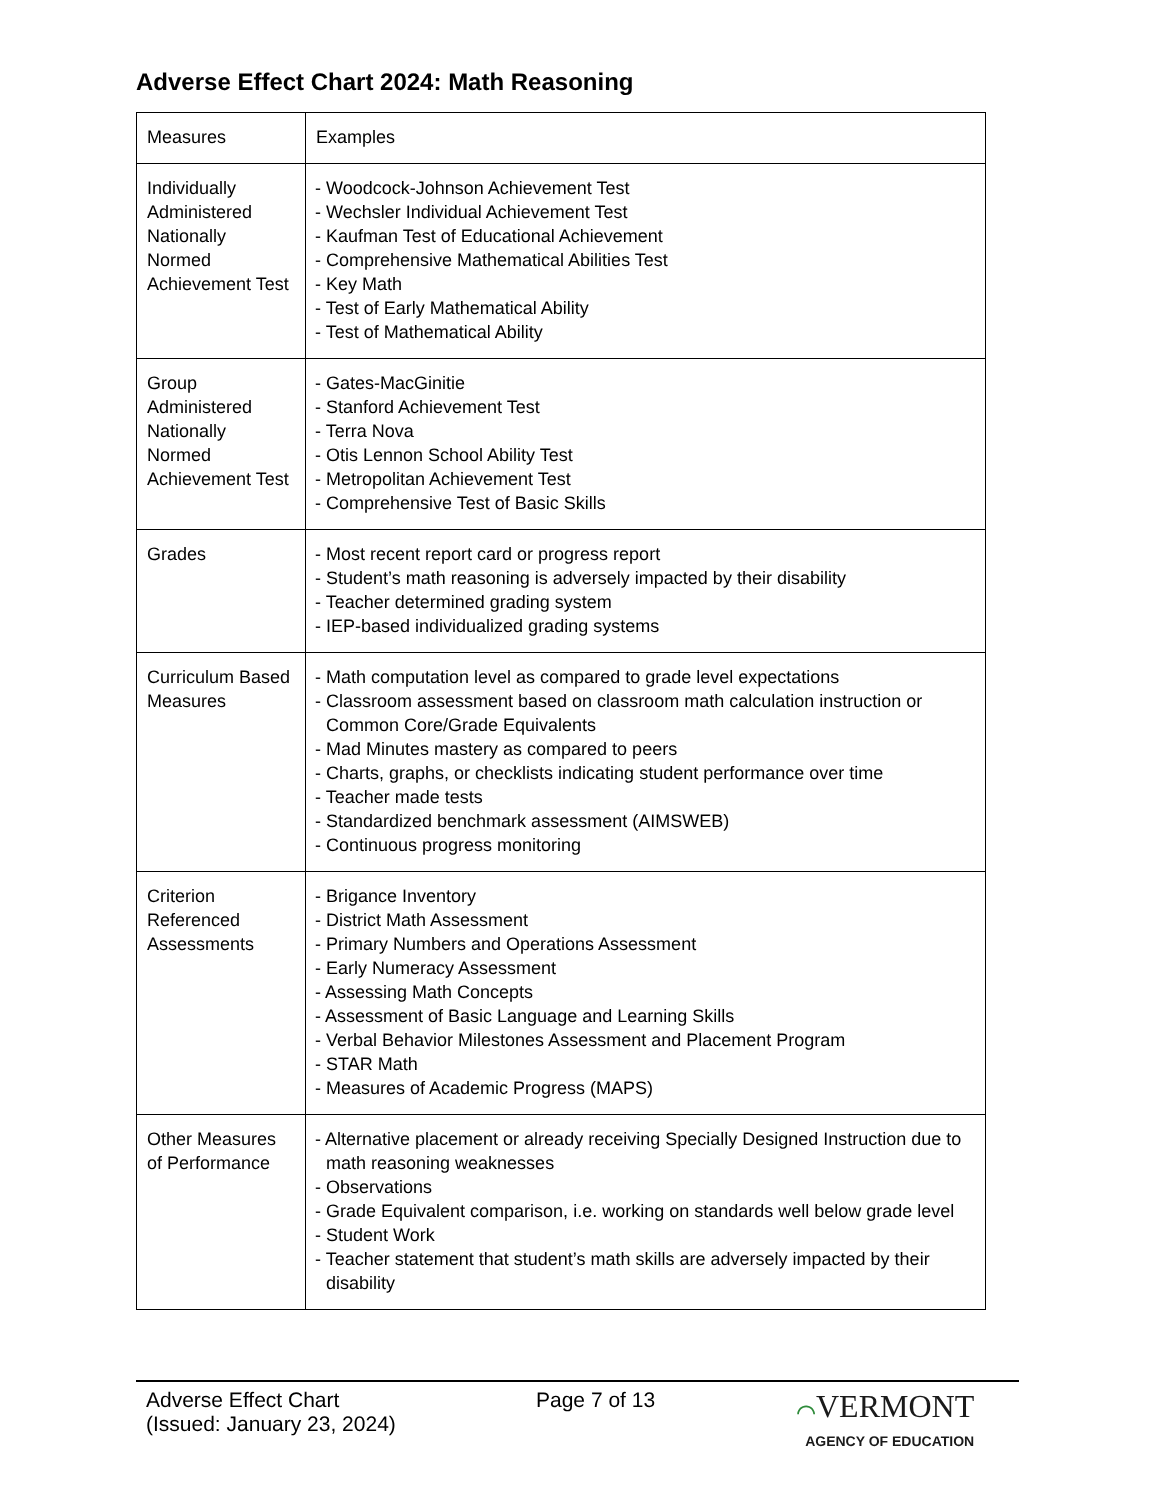Adverse Effect Chart 2024: Math Reasoning
| Measures | Examples |
| Individually Administered Nationally Normed Achievement Test | - Woodcock-Johnson Achievement Test - Wechsler Individual Achievement Test - Kaufman Test of Educational Achievement - Comprehensive Mathematical Abilities Test - Key Math - Test of Early Mathematical Ability - Test of Mathematical Ability |
| Group Administered Nationally Normed Achievement Test | - Gates-MacGinitie - Stanford Achievement Test - Terra Nova - Otis Lennon School Ability Test - Metropolitan Achievement Test - Comprehensive Test of Basic Skills |
| Grades | - Most recent report card or progress report - Student’s math reasoning is adversely impacted by their disability - Teacher determined grading system - IEP-based individualized grading systems |
| Curriculum Based Measures | - Math computation level as compared to grade level expectations - Classroom assessment based on classroom math calculation instruction or Common Core/Grade Equivalents - Mad Minutes mastery as compared to peers - Charts, graphs, or checklists indicating student performance over time - Teacher made tests - Standardized benchmark assessment (AIMSWEB) - Continuous progress monitoring |
| Criterion Referenced Assessments | - Brigance Inventory - District Math Assessment - Primary Numbers and Operations Assessment - Early Numeracy Assessment - Assessing Math Concepts - Assessment of Basic Language and Learning Skills - Verbal Behavior Milestones Assessment and Placement Program - STAR Math - Measures of Academic Progress (MAPS) |
| Other Measures of Performance | - Alternative placement or already receiving Specially Designed Instruction due to math reasoning weaknesses - Observations - Grade Equivalent comparison, i.e. working on standards well below grade level - Student Work - Teacher statement that student’s math skills are adversely impacted by their disability |
Adverse Effect Chart
(Issued: January 23, 2024)
Page 7 of 13 ⌒VERMONT
AGENCY OF EDUCATION